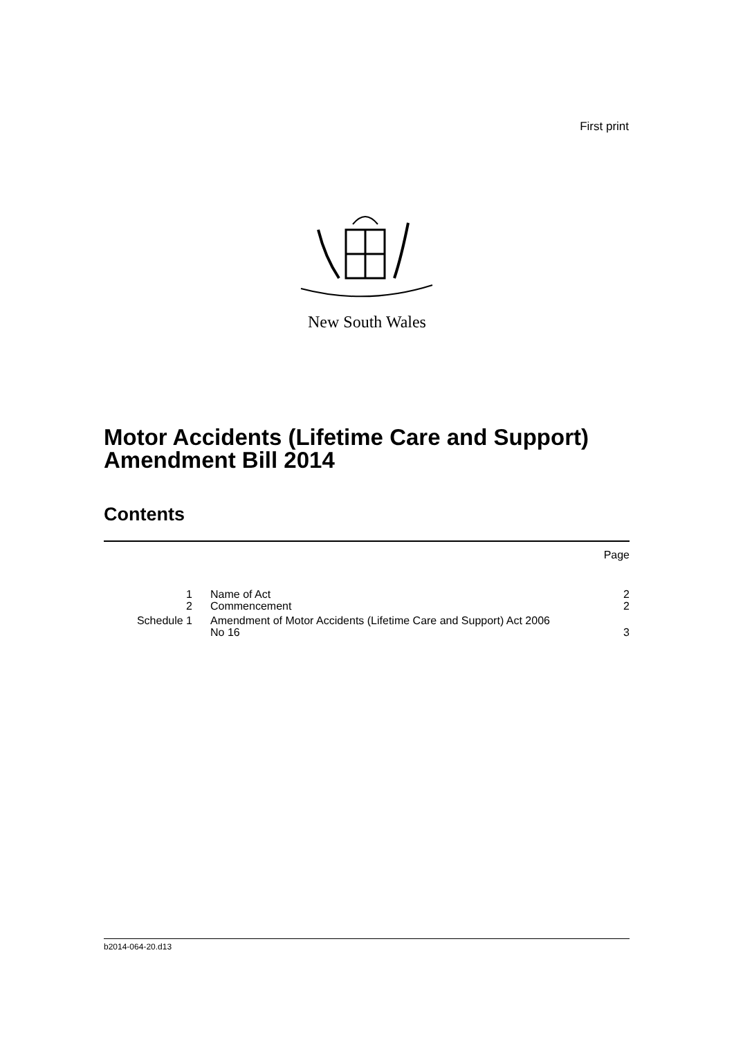First print
New South Wales
Motor Accidents (Lifetime Care and Support)
Amendment Bill 2014
Contents
| | | Page |
| 1 | Name of Act | 2 |
| 2 | Commencement | 2 |
| Schedule 1 | Amendment of Motor Accidents (Lifetime Care and Support) Act 2006 No 16 | 3 |
b2014-064-20.d13